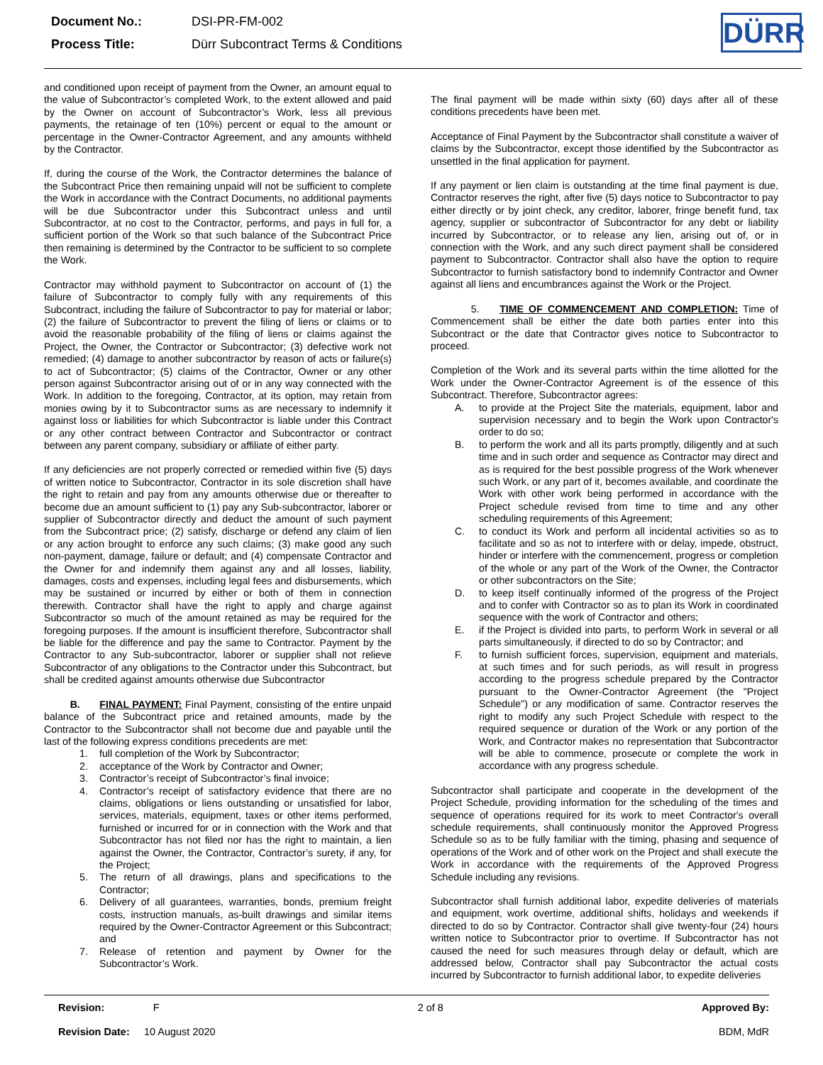| Document No.: | DSI-PR-FM-002 |
| Process Title: | Dürr Subcontract Terms & Conditions |
DÜRR
and conditioned upon receipt of payment from the Owner, an amount equal to the value of Subcontractor’s completed Work, to the extent allowed and paid by the Owner on account of Subcontractor’s Work, less all previous payments, the retainage of ten (10%) percent or equal to the amount or percentage in the Owner-Contractor Agreement, and any amounts withheld by the Contractor.
If, during the course of the Work, the Contractor determines the balance of the Subcontract Price then remaining unpaid will not be sufficient to complete the Work in accordance with the Contract Documents, no additional payments will be due Subcontractor under this Subcontract unless and until Subcontractor, at no cost to the Contractor, performs, and pays in full for, a sufficient portion of the Work so that such balance of the Subcontract Price then remaining is determined by the Contractor to be sufficient to so complete the Work.
Contractor may withhold payment to Subcontractor on account of (1) the failure of Subcontractor to comply fully with any requirements of this Subcontract, including the failure of Subcontractor to pay for material or labor; (2) the failure of Subcontractor to prevent the filing of liens or claims or to avoid the reasonable probability of the filing of liens or claims against the Project, the Owner, the Contractor or Subcontractor; (3) defective work not remedied; (4) damage to another subcontractor by reason of acts or failure(s) to act of Subcontractor; (5) claims of the Contractor, Owner or any other person against Subcontractor arising out of or in any way connected with the Work. In addition to the foregoing, Contractor, at its option, may retain from monies owing by it to Subcontractor sums as are necessary to indemnify it against loss or liabilities for which Subcontractor is liable under this Contract or any other contract between Contractor and Subcontractor or contract between any parent company, subsidiary or affiliate of either party.
If any deficiencies are not properly corrected or remedied within five (5) days of written notice to Subcontractor, Contractor in its sole discretion shall have the right to retain and pay from any amounts otherwise due or thereafter to become due an amount sufficient to (1) pay any Sub-subcontractor, laborer or supplier of Subcontractor directly and deduct the amount of such payment from the Subcontract price; (2) satisfy, discharge or defend any claim of lien or any action brought to enforce any such claims; (3) make good any such non-payment, damage, failure or default; and (4) compensate Contractor and the Owner for and indemnify them against any and all losses, liability, damages, costs and expenses, including legal fees and disbursements, which may be sustained or incurred by either or both of them in connection therewith. Contractor shall have the right to apply and charge against Subcontractor so much of the amount retained as may be required for the foregoing purposes. If the amount is insufficient therefore, Subcontractor shall be liable for the difference and pay the same to Contractor. Payment by the Contractor to any Sub-subcontractor, laborer or supplier shall not relieve Subcontractor of any obligations to the Contractor under this Subcontract, but shall be credited against amounts otherwise due Subcontractor
B. FINAL PAYMENT: Final Payment, consisting of the entire unpaid balance of the Subcontract price and retained amounts, made by the Contractor to the Subcontractor shall not become due and payable until the last of the following express conditions precedents are met:
1. full completion of the Work by Subcontractor;
2. acceptance of the Work by Contractor and Owner;
3. Contractor’s receipt of Subcontractor’s final invoice;
4. Contractor’s receipt of satisfactory evidence that there are no claims, obligations or liens outstanding or unsatisfied for labor, services, materials, equipment, taxes or other items performed, furnished or incurred for or in connection with the Work and that Subcontractor has not filed nor has the right to maintain, a lien against the Owner, the Contractor, Contractor’s surety, if any, for the Project;
5. The return of all drawings, plans and specifications to the Contractor;
6. Delivery of all guarantees, warranties, bonds, premium freight costs, instruction manuals, as-built drawings and similar items required by the Owner-Contractor Agreement or this Subcontract; and
7. Release of retention and payment by Owner for the Subcontractor’s Work.
The final payment will be made within sixty (60) days after all of these conditions precedents have been met.
Acceptance of Final Payment by the Subcontractor shall constitute a waiver of claims by the Subcontractor, except those identified by the Subcontractor as unsettled in the final application for payment.
If any payment or lien claim is outstanding at the time final payment is due, Contractor reserves the right, after five (5) days notice to Subcontractor to pay either directly or by joint check, any creditor, laborer, fringe benefit fund, tax agency, supplier or subcontractor of Subcontractor for any debt or liability incurred by Subcontractor, or to release any lien, arising out of, or in connection with the Work, and any such direct payment shall be considered payment to Subcontractor. Contractor shall also have the option to require Subcontractor to furnish satisfactory bond to indemnify Contractor and Owner against all liens and encumbrances against the Work or the Project.
5. TIME OF COMMENCEMENT AND COMPLETION: Time of Commencement shall be either the date both parties enter into this Subcontract or the date that Contractor gives notice to Subcontractor to proceed.
Completion of the Work and its several parts within the time allotted for the Work under the Owner-Contractor Agreement is of the essence of this Subcontract. Therefore, Subcontractor agrees:
A. to provide at the Project Site the materials, equipment, labor and supervision necessary and to begin the Work upon Contractor's order to do so;
B. to perform the work and all its parts promptly, diligently and at such time and in such order and sequence as Contractor may direct and as is required for the best possible progress of the Work whenever such Work, or any part of it, becomes available, and coordinate the Work with other work being performed in accordance with the Project schedule revised from time to time and any other scheduling requirements of this Agreement;
C. to conduct its Work and perform all incidental activities so as to facilitate and so as not to interfere with or delay, impede, obstruct, hinder or interfere with the commencement, progress or completion of the whole or any part of the Work of the Owner, the Contractor or other subcontractors on the Site;
D. to keep itself continually informed of the progress of the Project and to confer with Contractor so as to plan its Work in coordinated sequence with the work of Contractor and others;
E. if the Project is divided into parts, to perform Work in several or all parts simultaneously, if directed to do so by Contractor; and
F. to furnish sufficient forces, supervision, equipment and materials, at such times and for such periods, as will result in progress according to the progress schedule prepared by the Contractor pursuant to the Owner-Contractor Agreement (the "Project Schedule") or any modification of same. Contractor reserves the right to modify any such Project Schedule with respect to the required sequence or duration of the Work or any portion of the Work, and Contractor makes no representation that Subcontractor will be able to commence, prosecute or complete the work in accordance with any progress schedule.
Subcontractor shall participate and cooperate in the development of the Project Schedule, providing information for the scheduling of the times and sequence of operations required for its work to meet Contractor's overall schedule requirements, shall continuously monitor the Approved Progress Schedule so as to be fully familiar with the timing, phasing and sequence of operations of the Work and of other work on the Project and shall execute the Work in accordance with the requirements of the Approved Progress Schedule including any revisions.
Subcontractor shall furnish additional labor, expedite deliveries of materials and equipment, work overtime, additional shifts, holidays and weekends if directed to do so by Contractor. Contractor shall give twenty-four (24) hours written notice to Subcontractor prior to overtime. If Subcontractor has not caused the need for such measures through delay or default, which are addressed below, Contractor shall pay Subcontractor the actual costs incurred by Subcontractor to furnish additional labor, to expedite deliveries
Revision: F 2 of 8 Approved By:
Revision Date: 10 August 2020 BDM, MdR